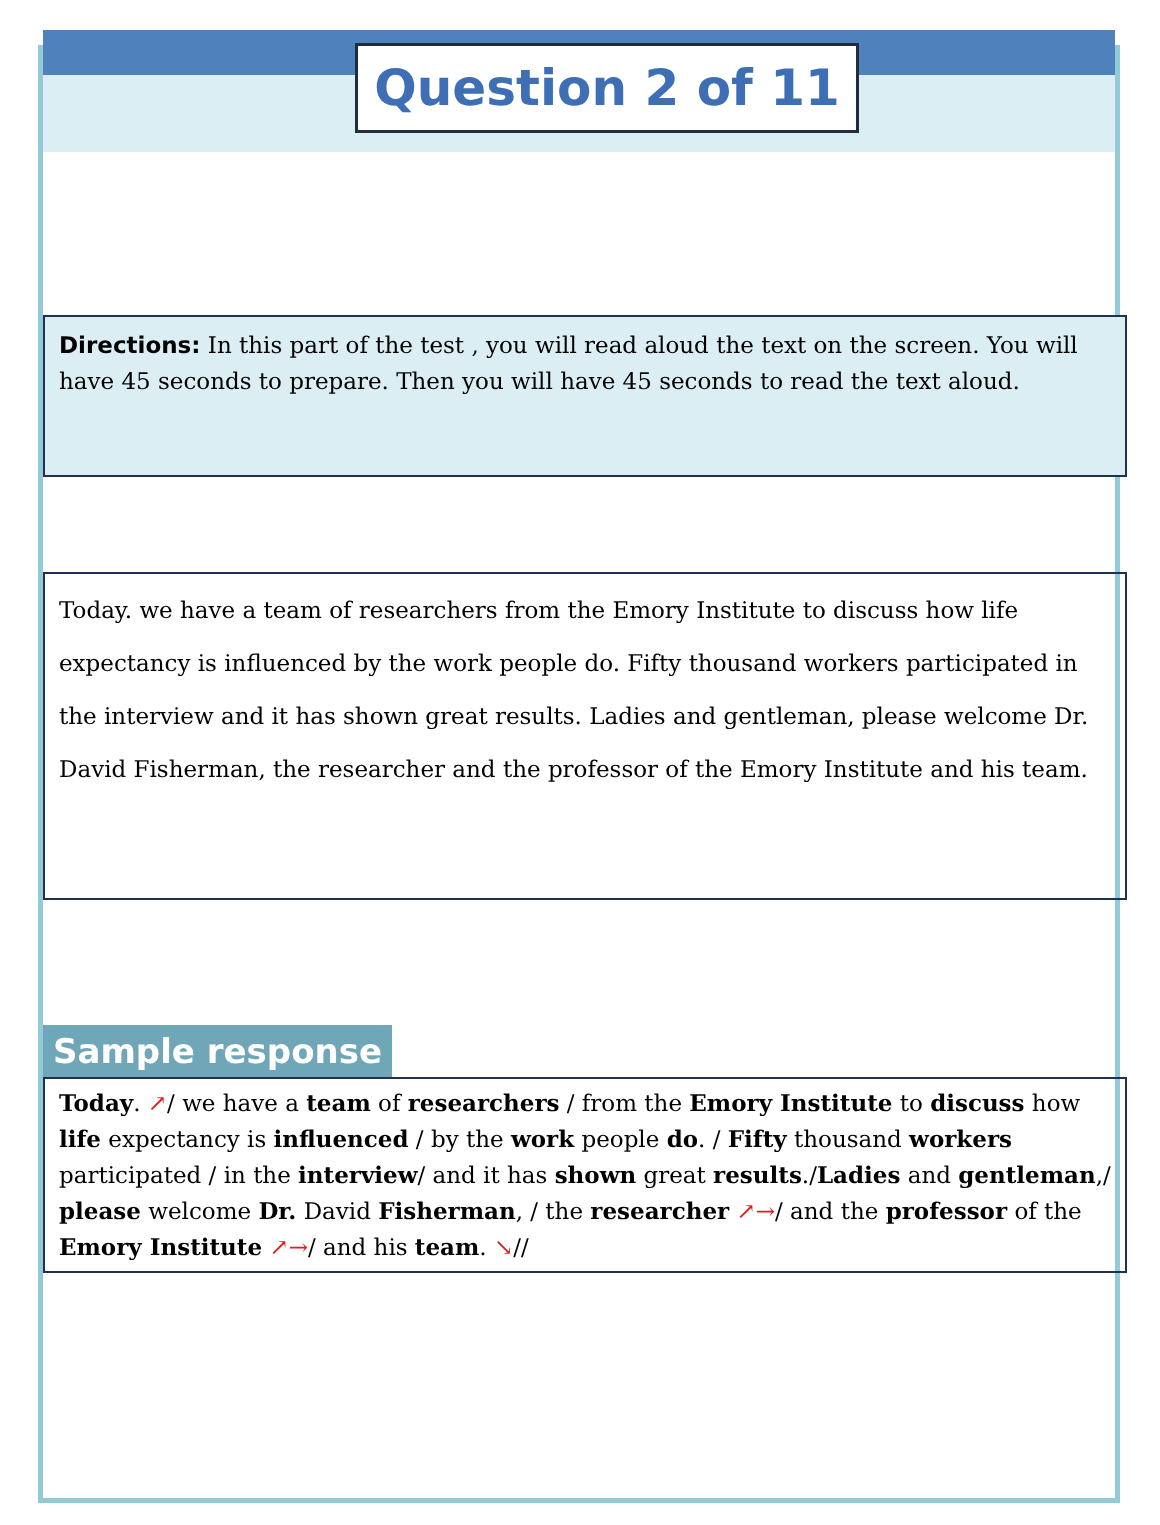Question 2 of 11
Directions: In this part of the test , you will read aloud the text on the screen. You will have 45 seconds to prepare. Then you will have 45 seconds to read the text aloud.
Today. we have a team of researchers from the Emory Institute to discuss how life expectancy is influenced by the work people do. Fifty thousand workers participated in the interview and it has shown great results. Ladies and gentleman, please welcome Dr. David Fisherman, the researcher and the professor of the Emory Institute and his team.
Sample response
Today. ↗/ we have a team of researchers / from the Emory Institute to discuss how life expectancy is influenced / by the work people do. / Fifty thousand workers participated / in the interview/ and it has shown great results./Ladies and gentleman,/ please welcome Dr. David Fisherman, / the researcher ↗→/ and the professor of the Emory Institute ↗→/ and his team. ↘//